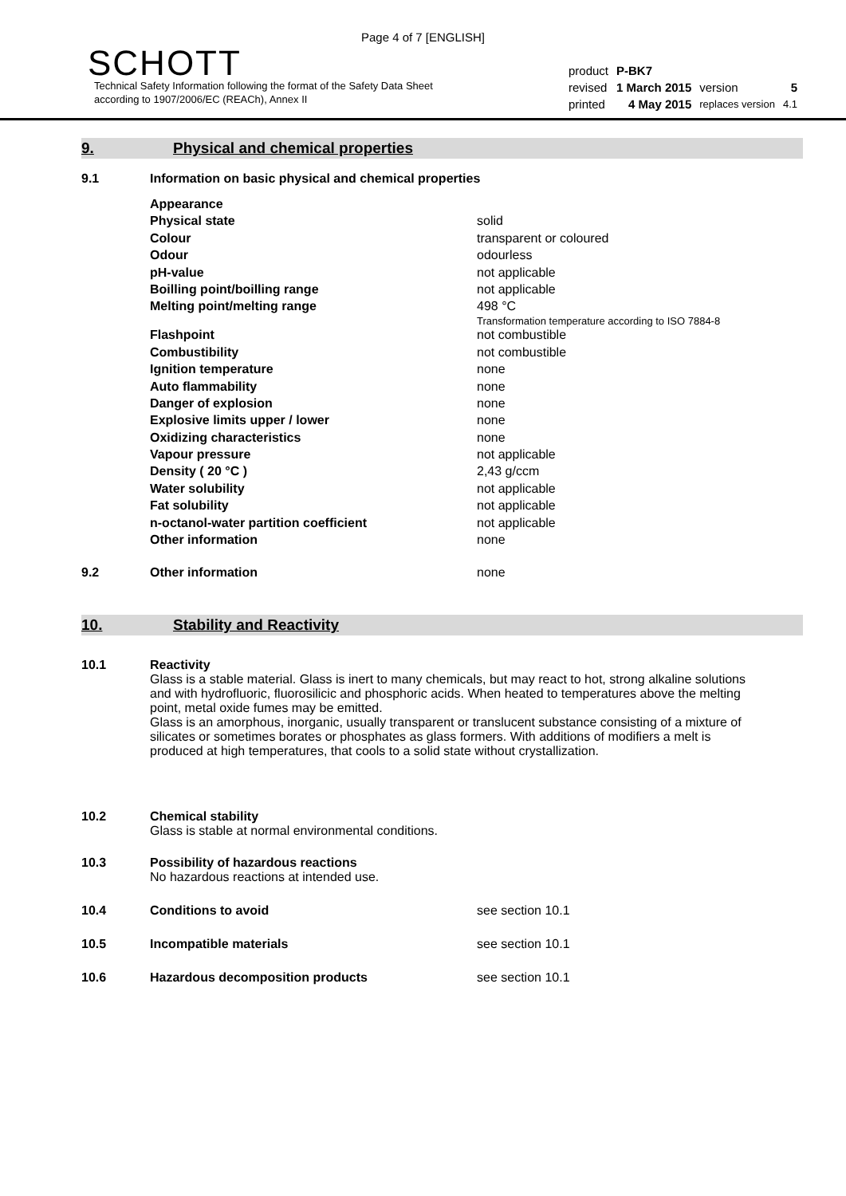Page 4 of 7 [ENGLISH]
SCHOTT
Technical Safety Information following the format of the Safety Data Sheet
according to 1907/2006/EC (REACh), Annex II
| product | P-BK7 | | |
| revised | 1 March 2015 | version | 5 |
| printed | 4 May 2015 | replaces version | 4.1 |
9. Physical and chemical properties
9.1 Information on basic physical and chemical properties
| Appearance | |
| Physical state | solid |
| Colour | transparent or coloured |
| Odour | odourless |
| pH-value | not applicable |
| Boilling point/boilling range | not applicable |
| Melting point/melting range | 498 °C Transformation temperature according to ISO 7884-8 |
| Flashpoint | not combustible |
| Combustibility | not combustible |
| Ignition temperature | none |
| Auto flammability | none |
| Danger of explosion | none |
| Explosive limits upper / lower | none |
| Oxidizing characteristics | none |
| Vapour pressure | not applicable |
| Density ( 20 °C ) | 2,43 g/ccm |
| Water solubility | not applicable |
| Fat solubility | not applicable |
| n-octanol-water partition coefficient | not applicable |
| Other information | none |
9.2 Other information none
10. Stability and Reactivity
10.1 Reactivity
Glass is a stable material. Glass is inert to many chemicals, but may react to hot, strong alkaline solutions and with hydrofluoric, fluorosilicic and phosphoric acids. When heated to temperatures above the melting point, metal oxide fumes may be emitted.
Glass is an amorphous, inorganic, usually transparent or translucent substance consisting of a mixture of silicates or sometimes borates or phosphates as glass formers. With additions of modifiers a melt is produced at high temperatures, that cools to a solid state without crystallization.
10.2 Chemical stability
Glass is stable at normal environmental conditions.
10.3 Possibility of hazardous reactions
No hazardous reactions at intended use.
10.4 Conditions to avoid see section 10.1
10.5 Incompatible materials see section 10.1
10.6 Hazardous decomposition products see section 10.1